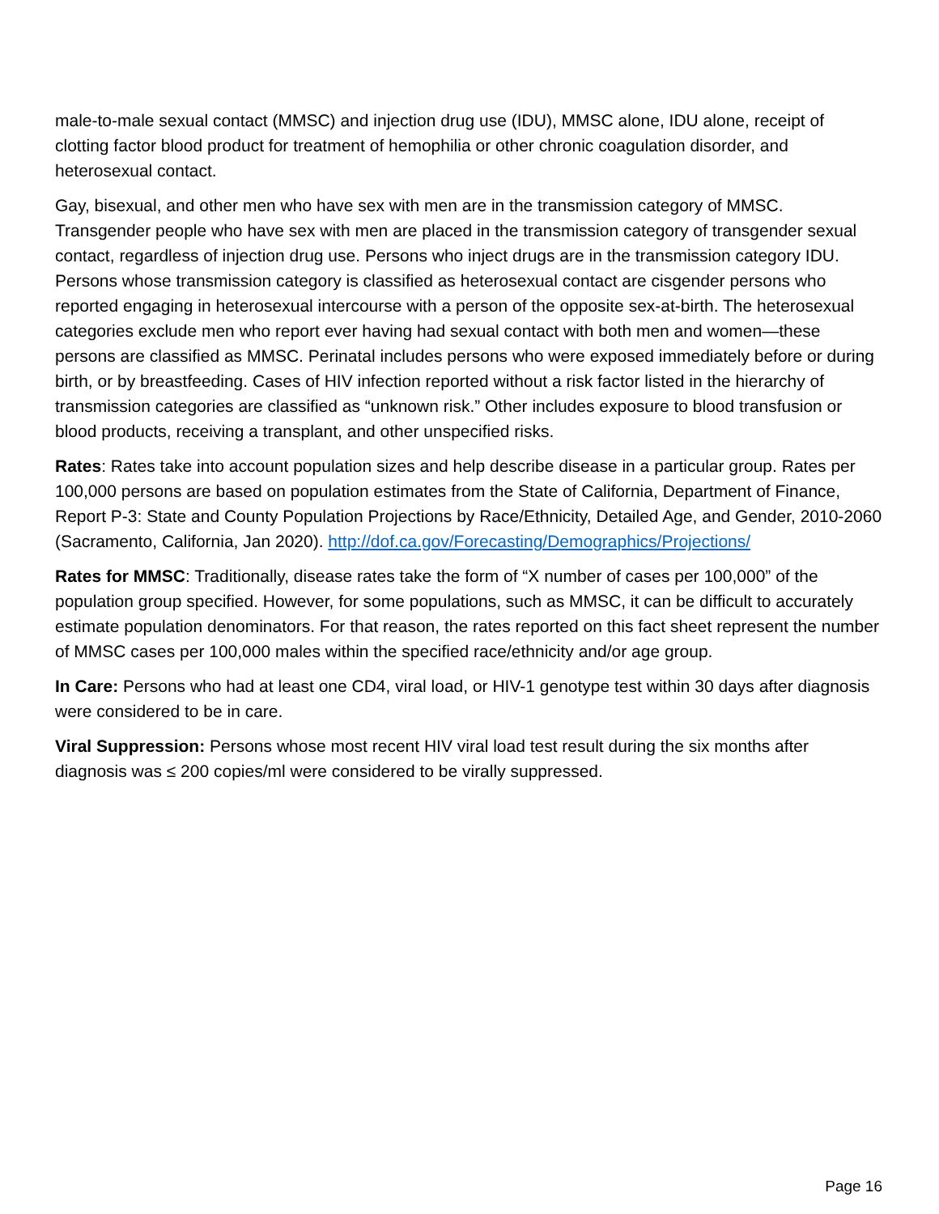male-to-male sexual contact (MMSC) and injection drug use (IDU), MMSC alone, IDU alone, receipt of clotting factor blood product for treatment of hemophilia or other chronic coagulation disorder, and heterosexual contact.
Gay, bisexual, and other men who have sex with men are in the transmission category of MMSC. Transgender people who have sex with men are placed in the transmission category of transgender sexual contact, regardless of injection drug use. Persons who inject drugs are in the transmission category IDU. Persons whose transmission category is classified as heterosexual contact are cisgender persons who reported engaging in heterosexual intercourse with a person of the opposite sex-at-birth. The heterosexual categories exclude men who report ever having had sexual contact with both men and women—these persons are classified as MMSC. Perinatal includes persons who were exposed immediately before or during birth, or by breastfeeding. Cases of HIV infection reported without a risk factor listed in the hierarchy of transmission categories are classified as “unknown risk.” Other includes exposure to blood transfusion or blood products, receiving a transplant, and other unspecified risks.
Rates: Rates take into account population sizes and help describe disease in a particular group. Rates per 100,000 persons are based on population estimates from the State of California, Department of Finance, Report P-3: State and County Population Projections by Race/Ethnicity, Detailed Age, and Gender, 2010-2060 (Sacramento, California, Jan 2020). http://dof.ca.gov/Forecasting/Demographics/Projections/
Rates for MMSC: Traditionally, disease rates take the form of “X number of cases per 100,000” of the population group specified. However, for some populations, such as MMSC, it can be difficult to accurately estimate population denominators. For that reason, the rates reported on this fact sheet represent the number of MMSC cases per 100,000 males within the specified race/ethnicity and/or age group.
In Care: Persons who had at least one CD4, viral load, or HIV-1 genotype test within 30 days after diagnosis were considered to be in care.
Viral Suppression: Persons whose most recent HIV viral load test result during the six months after diagnosis was ≤ 200 copies/ml were considered to be virally suppressed.
Page 16